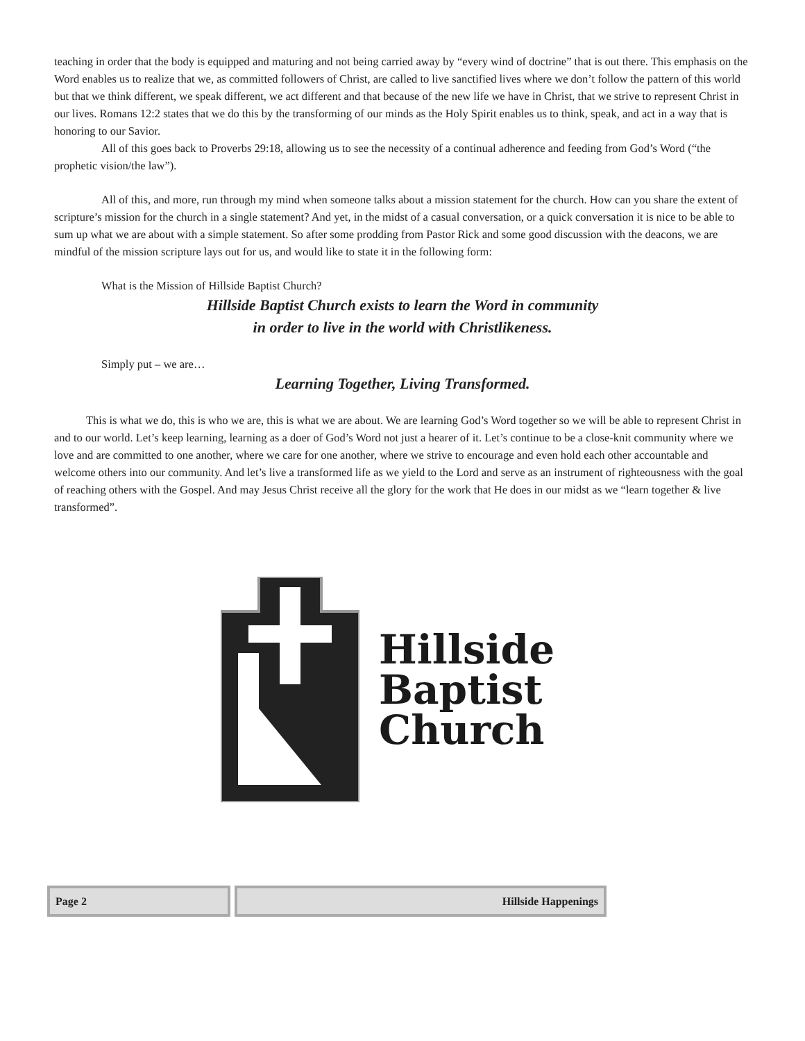teaching in order that the body is equipped and maturing and not being carried away by “every wind of doctrine” that is out there. This emphasis on the Word enables us to realize that we, as committed followers of Christ, are called to live sanctified lives where we don’t follow the pattern of this world but that we think different, we speak different, we act different and that because of the new life we have in Christ, that we strive to represent Christ in our lives. Romans 12:2 states that we do this by the transforming of our minds as the Holy Spirit enables us to think, speak, and act in a way that is honoring to our Savior.
All of this goes back to Proverbs 29:18, allowing us to see the necessity of a continual adherence and feeding from God’s Word (“the prophetic vision/the law”).
All of this, and more, run through my mind when someone talks about a mission statement for the church. How can you share the extent of scripture’s mission for the church in a single statement? And yet, in the midst of a casual conversation, or a quick conversation it is nice to be able to sum up what we are about with a simple statement. So after some prodding from Pastor Rick and some good discussion with the deacons, we are mindful of the mission scripture lays out for us, and would like to state it in the following form:
What is the Mission of Hillside Baptist Church?
Hillside Baptist Church exists to learn the Word in community
in order to live in the world with Christlikeness.
Simply put – we are…
Learning Together, Living Transformed.
This is what we do, this is who we are, this is what we are about. We are learning God’s Word together so we will be able to represent Christ in and to our world. Let’s keep learning, learning as a doer of God’s Word not just a hearer of it. Let’s continue to be a close-knit community where we love and are committed to one another, where we care for one another, where we strive to encourage and even hold each other accountable and welcome others into our community. And let’s live a transformed life as we yield to the Lord and serve as an instrument of righteousness with the goal of reaching others with the Gospel. And may Jesus Christ receive all the glory for the work that He does in our midst as we “learn together & live transformed”.
Hillside
Baptist
Church
Page 2 Hillside Happenings